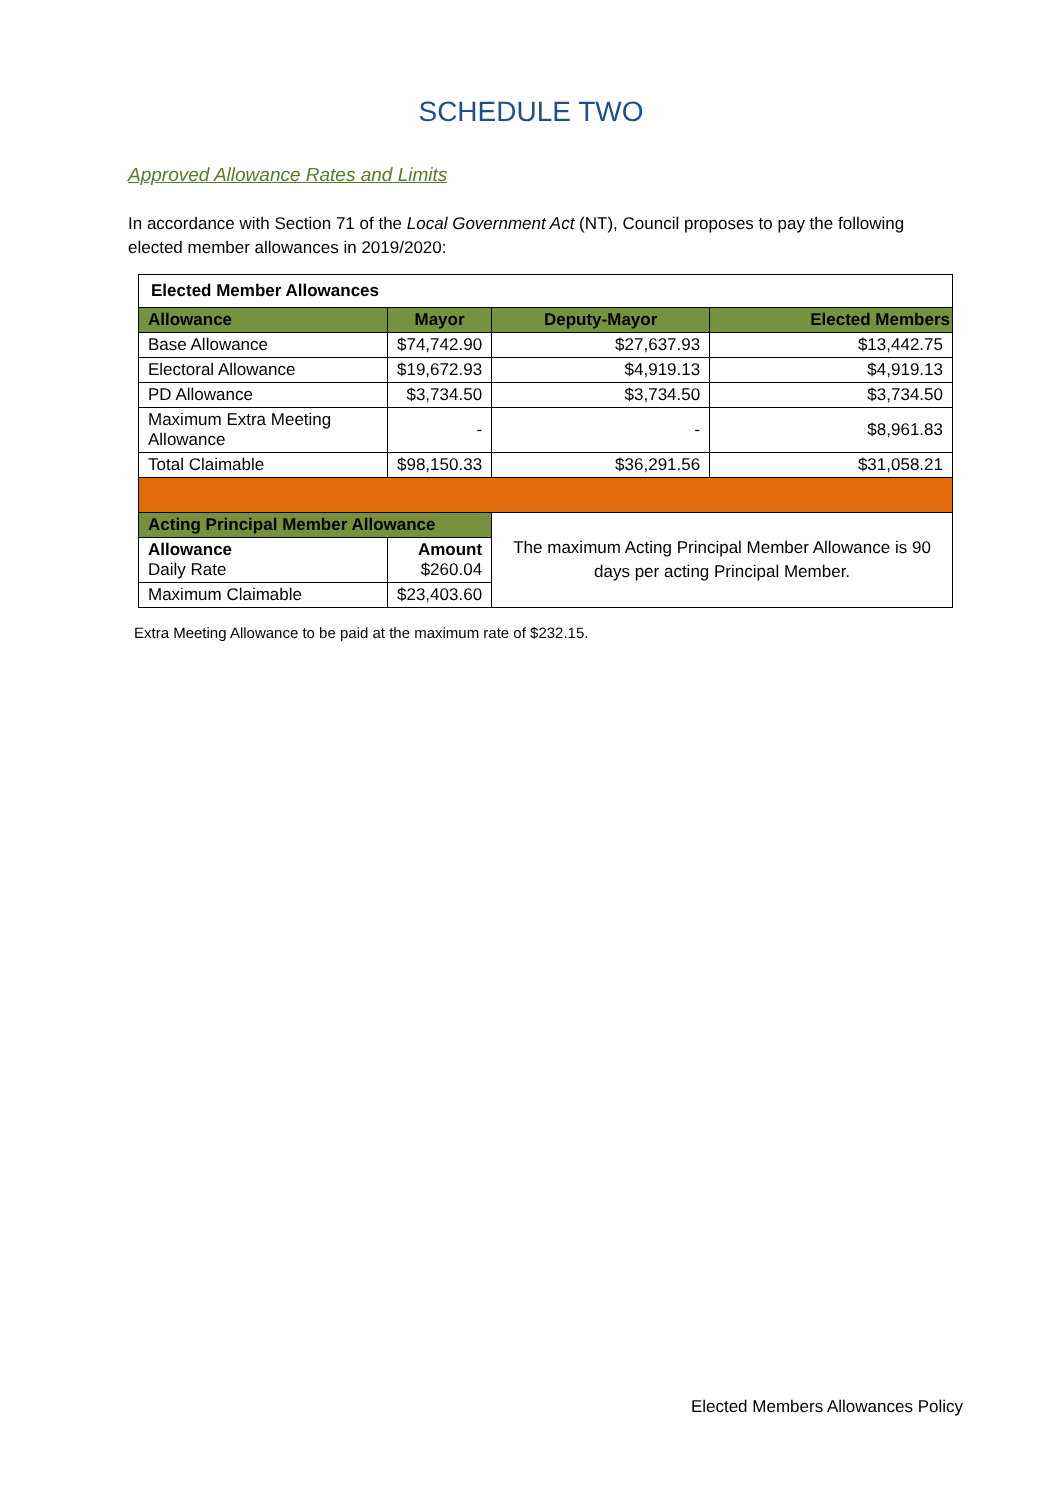SCHEDULE TWO
Approved Allowance Rates and Limits
In accordance with Section 71 of the Local Government Act (NT), Council proposes to pay the following elected member allowances in 2019/2020:
| Elected Member Allowances | | | |
| --- | --- | --- | --- |
| Allowance | Mayor | Deputy-Mayor | Elected Members |
| Base Allowance | $74,742.90 | $27,637.93 | $13,442.75 |
| Electoral Allowance | $19,672.93 | $4,919.13 | $4,919.13 |
| PD Allowance | $3,734.50 | $3,734.50 | $3,734.50 |
| Maximum Extra Meeting Allowance | - | - | $8,961.83 |
| Total Claimable | $98,150.33 | $36,291.56 | $31,058.21 |
| Acting Principal Member Allowance | | The maximum Acting Principal Member Allowance is 90 days per acting Principal Member. | |
| Allowance Daily Rate | Amount $260.04 | | |
| Maximum Claimable | $23,403.60 | | |
Extra Meeting Allowance to be paid at the maximum rate of $232.15.
Elected Members Allowances Policy